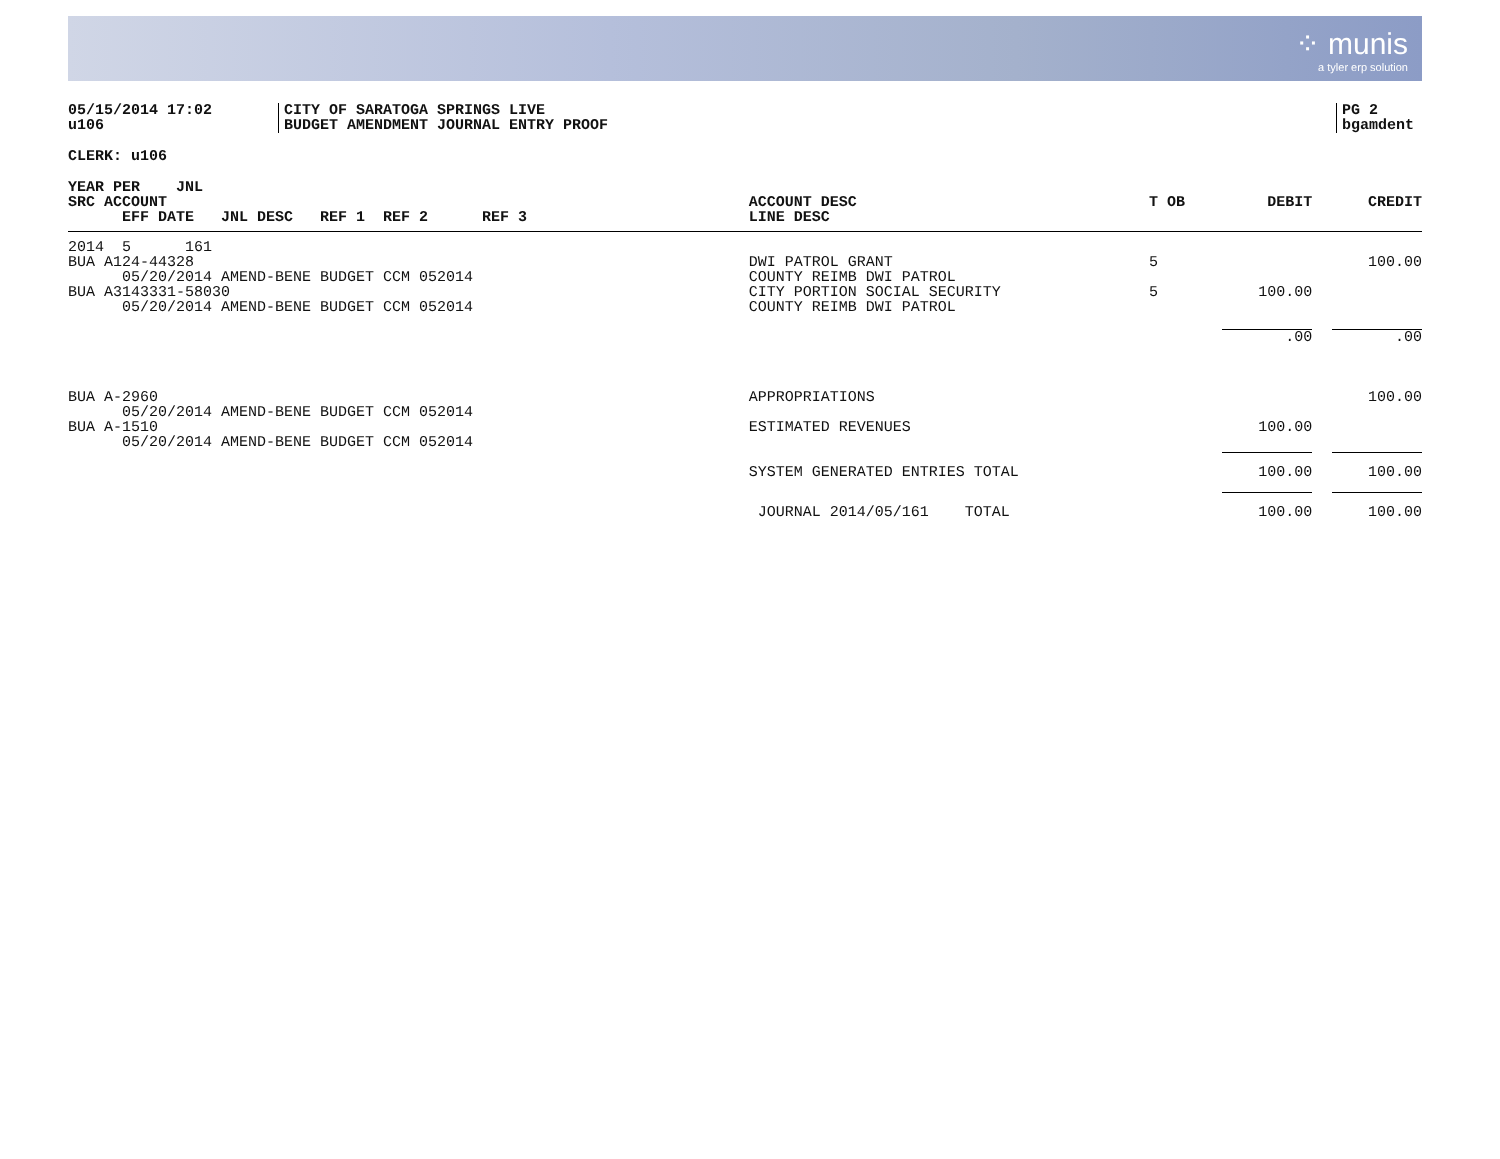⁘ munis
a tyler erp solution
05/15/2014 17:02
u106
CITY OF SARATOGA SPRINGS LIVE
BUDGET AMENDMENT JOURNAL ENTRY PROOF
PG 2
bgamdent
CLERK: u106
| YEAR PER JNL | | | | |
| --- | --- | --- | --- | --- |
| SRC ACCOUNT | ACCOUNT DESC | T OB | DEBIT | CREDIT |
| EFF DATE JNL DESC REF 1 REF 2 REF 3 | LINE DESC | | | |
| 2014 5 161 | | | | |
| BUA A124-44328 | DWI PATROL GRANT | 5 | | 100.00 |
| 05/20/2014 AMEND-BENE BUDGET CCM 052014 | COUNTY REIMB DWI PATROL | | | |
| BUA A3143331-58030 | CITY PORTION SOCIAL SECURITY | 5 | 100.00 | |
| 05/20/2014 AMEND-BENE BUDGET CCM 052014 | COUNTY REIMB DWI PATROL | | | |
| | | | .00 | .00 |
| BUA A-2960 | APPROPRIATIONS | | | 100.00 |
| 05/20/2014 AMEND-BENE BUDGET CCM 052014 | | | | |
| BUA A-1510 | ESTIMATED REVENUES | | 100.00 | |
| 05/20/2014 AMEND-BENE BUDGET CCM 052014 | | | | |
| | SYSTEM GENERATED ENTRIES TOTAL | | 100.00 | 100.00 |
| | JOURNAL 2014/05/161 TOTAL | | 100.00 | 100.00 |